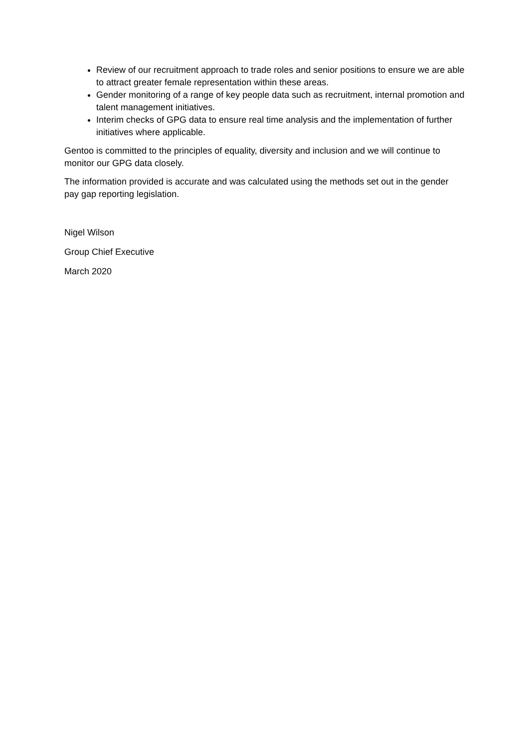Review of our recruitment approach to trade roles and senior positions to ensure we are able to attract greater female representation within these areas.
Gender monitoring of a range of key people data such as recruitment, internal promotion and talent management initiatives.
Interim checks of GPG data to ensure real time analysis and the implementation of further initiatives where applicable.
Gentoo is committed to the principles of equality, diversity and inclusion and we will continue to monitor our GPG data closely.
The information provided is accurate and was calculated using the methods set out in the gender pay gap reporting legislation.
Nigel Wilson
Group Chief Executive
March 2020